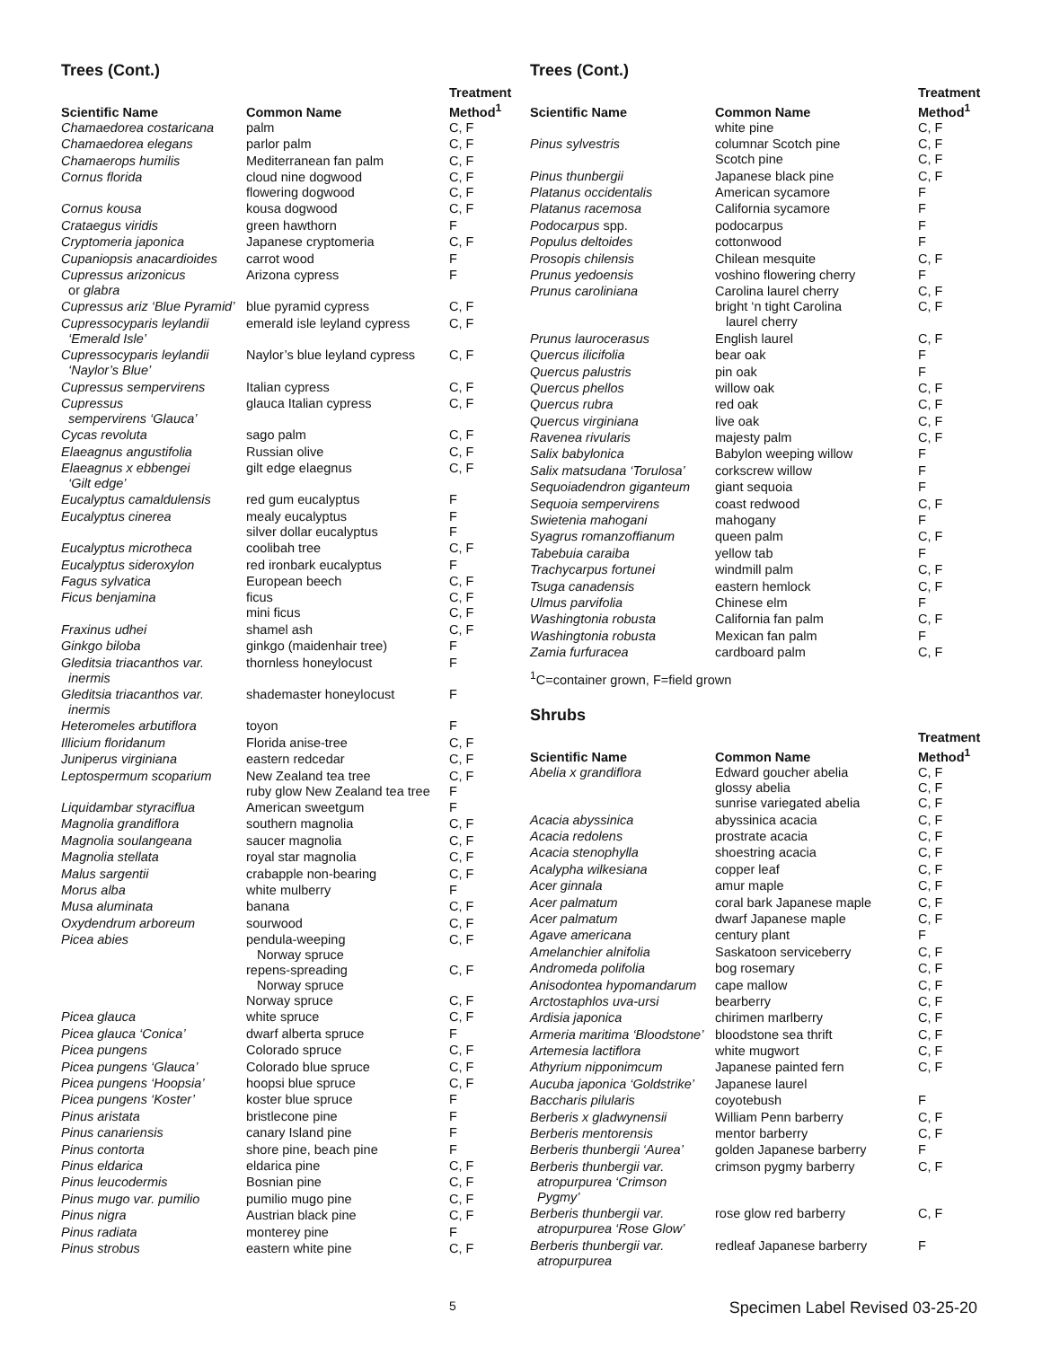Trees (Cont.)
| Scientific Name | Common Name | Treatment Method<sup>1</sup> |
| --- | --- | --- |
| Chamaedorea costaricana | palm | C, F |
| Chamaedorea elegans | parlor palm | C, F |
| Chamaerops humilis | Mediterranean fan palm | C, F |
| Cornus florida | cloud nine dogwood flowering dogwood | C, F C, F |
| Cornus kousa | kousa dogwood | C, F |
| Crataegus viridis | green hawthorn | F |
| Cryptomeria japonica | Japanese cryptomeria | C, F |
| Cupaniopsis anacardioides | carrot wood | F |
| Cupressus arizonicus or glabra | Arizona cypress | F |
| Cupressus ariz ‘Blue Pyramid’ | blue pyramid cypress | C, F |
| Cupressocyparis leylandii ‘Emerald Isle’ | emerald isle leyland cypress | C, F |
| Cupressocyparis leylandii ‘Naylor’s Blue’ | Naylor’s blue leyland cypress | C, F |
| Cupressus sempervirens | Italian cypress | C, F |
| Cupressus sempervirens ‘Glauca’ | glauca Italian cypress | C, F |
| Cycas revoluta | sago palm | C, F |
| Elaeagnus angustifolia | Russian olive | C, F |
| Elaeagnus x ebbengei ‘Gilt edge’ | gilt edge elaegnus | C, F |
| Eucalyptus camaldulensis | red gum eucalyptus | F |
| Eucalyptus cinerea | mealy eucalyptus silver dollar eucalyptus | F F |
| Eucalyptus microtheca | coolibah tree | C, F |
| Eucalyptus sideroxylon | red ironbark eucalyptus | F |
| Fagus sylvatica | European beech | C, F |
| Ficus benjamina | ficus mini ficus | C, F C, F |
| Fraxinus udhei | shamel ash | C, F |
| Ginkgo biloba | ginkgo (maidenhair tree) | F |
| Gleditsia triacanthos var. inermis | thornless honeylocust | F |
| Gleditsia triacanthos var. inermis | shademaster honeylocust | F |
| Heteromeles arbutiflora | toyon | F |
| Illicium floridanum | Florida anise-tree | C, F |
| Juniperus virginiana | eastern redcedar | C, F |
| Leptospermum scoparium | New Zealand tea tree ruby glow New Zealand tea tree | C, F F |
| Liquidambar styraciflua | American sweetgum | F |
| Magnolia grandiflora | southern magnolia | C, F |
| Magnolia soulangeana | saucer magnolia | C, F |
| Magnolia stellata | royal star magnolia | C, F |
| Malus sargentii | crabapple non-bearing | C, F |
| Morus alba | white mulberry | F |
| Musa aluminata | banana | C, F |
| Oxydendrum arboreum | sourwood | C, F |
| Picea abies | pendula-weeping Norway spruce repens-spreading Norway spruce Norway spruce | C, F C, F C, F |
| Picea glauca | white spruce | C, F |
| Picea glauca ‘Conica’ | dwarf alberta spruce | F |
| Picea pungens | Colorado spruce | C, F |
| Picea pungens ‘Glauca’ | Colorado blue spruce | C, F |
| Picea pungens ‘Hoopsia’ | hoopsi blue spruce | C, F |
| Picea pungens ‘Koster’ | koster blue spruce | F |
| Pinus aristata | bristlecone pine | F |
| Pinus canariensis | canary Island pine | F |
| Pinus contorta | shore pine, beach pine | F |
| Pinus eldarica | eldarica pine | C, F |
| Pinus leucodermis | Bosnian pine | C, F |
| Pinus mugo var. pumilio | pumilio mugo pine | C, F |
| Pinus nigra | Austrian black pine | C, F |
| Pinus radiata | monterey pine | F |
| Pinus strobus | eastern white pine | C, F |
Trees (Cont.)
| Scientific Name | Common Name | Treatment Method<sup>1</sup> |
| --- | --- | --- |
| | white pine | C, F |
| Pinus sylvestris | columnar Scotch pine Scotch pine | C, F C, F |
| Pinus thunbergii | Japanese black pine | C, F |
| Platanus occidentalis | American sycamore | F |
| Platanus racemosa | California sycamore | F |
| Podocarpus spp. | podocarpus | F |
| Populus deltoides | cottonwood | F |
| Prosopis chilensis | Chilean mesquite | C, F |
| Prunus yedoensis | voshino flowering cherry | F |
| Prunus caroliniana | Carolina laurel cherry bright ‘n tight Carolina laurel cherry | C, F C, F |
| Prunus laurocerasus | English laurel | C, F |
| Quercus ilicifolia | bear oak | F |
| Quercus palustris | pin oak | F |
| Quercus phellos | willow oak | C, F |
| Quercus rubra | red oak | C, F |
| Quercus virginiana | live oak | C, F |
| Ravenea rivularis | majesty palm | C, F |
| Salix babylonica | Babylon weeping willow | F |
| Salix matsudana ‘Torulosa’ | corkscrew willow | F |
| Sequoiadendron giganteum | giant sequoia | F |
| Sequoia sempervirens | coast redwood | C, F |
| Swietenia mahogani | mahogany | F |
| Syagrus romanzoffianum | queen palm | C, F |
| Tabebuia caraiba | yellow tab | F |
| Trachycarpus fortunei | windmill palm | C, F |
| Tsuga canadensis | eastern hemlock | C, F |
| Ulmus parvifolia | Chinese elm | F |
| Washingtonia robusta | California fan palm | C, F |
| Washingtonia robusta | Mexican fan palm | F |
| Zamia furfuracea | cardboard palm | C, F |
<sup>1</sup> C=container grown, F=field grown
Shrubs
| Scientific Name | Common Name | Treatment Method<sup>1</sup> |
| --- | --- | --- |
| Abelia x grandiflora | Edward goucher abelia glossy abelia sunrise variegated abelia | C, F C, F C, F |
| Acacia abyssinica | abyssinica acacia | C, F |
| Acacia redolens | prostrate acacia | C, F |
| Acacia stenophylla | shoestring acacia | C, F |
| Acalypha wilkesiana | copper leaf | C, F |
| Acer ginnala | amur maple | C, F |
| Acer palmatum | coral bark Japanese maple | C, F |
| Acer palmatum | dwarf Japanese maple | C, F |
| Agave americana | century plant | F |
| Amelanchier alnifolia | Saskatoon serviceberry | C, F |
| Andromeda polifolia | bog rosemary | C, F |
| Anisodontea hypomandarum | cape mallow | C, F |
| Arctostaphlos uva-ursi | bearberry | C, F |
| Ardisia japonica | chirimen marlberry | C, F |
| Armeria maritima ‘Bloodstone’ | bloodstone sea thrift | C, F |
| Artemesia lactiflora | white mugwort | C, F |
| Athyrium nipponimcum | Japanese painted fern | C, F |
| Aucuba japonica ‘Goldstrike’ | Japanese laurel | |
| Baccharis pilularis | coyotebush | F |
| Berberis x gladwynensii | William Penn barberry | C, F |
| Berberis mentorensis | mentor barberry | C, F |
| Berberis thunbergii ‘Aurea’ | golden Japanese barberry | F |
| Berberis thunbergii var. atropurpurea ‘Crimson Pygmy’ | crimson pygmy barberry | C, F |
| Berberis thunbergii var. atropurpurea ‘Rose Glow’ | rose glow red barberry | C, F |
| Berberis thunbergii var. atropurpurea | redleaf Japanese barberry | F |
5 Specimen Label Revised 03-25-20